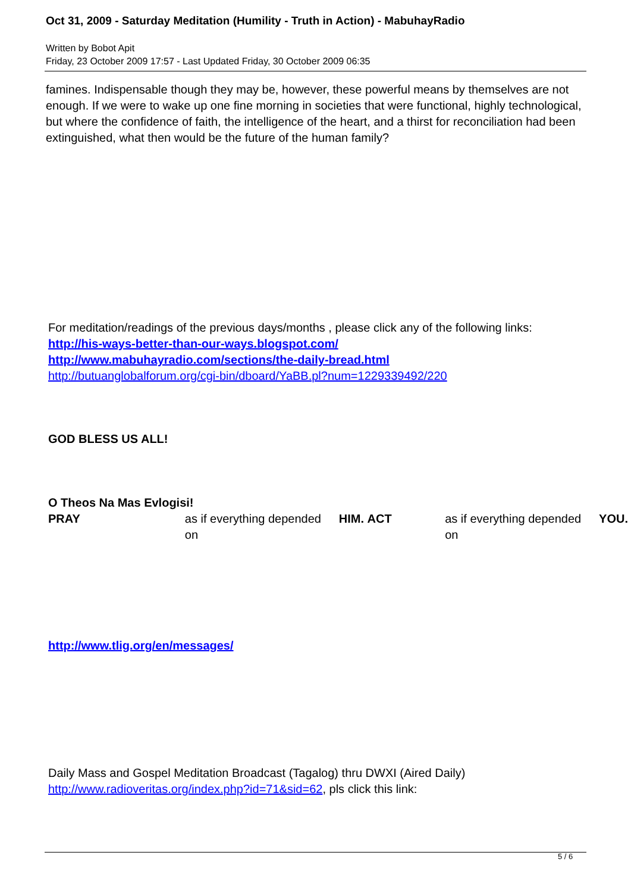Oct 31, 2009 - Saturday Meditation (Humility - Truth in Action) - MabuhayRadio
Written by Bobot Apit
Friday, 23 October 2009 17:57 - Last Updated Friday, 30 October 2009 06:35
famines. Indispensable though they may be, however, these powerful means by themselves are not enough. If we were to wake up one fine morning in societies that were functional, highly technological, but where the confidence of faith, the intelligence of the heart, and a thirst for reconciliation had been extinguished, what then would be the future of the human family?
For meditation/readings of the previous days/months , please click any of the following links:
http://his-ways-better-than-our-ways.blogspot.com/
http://www.mabuhayradio.com/sections/the-daily-bread.html
http://butuanglobalforum.org/cgi-bin/dboard/YaBB.pl?num=1229339492/220
GOD BLESS US ALL!
O Theos Na Mas Evlogisi!
PRAY as if everything depended on HIM. ACT as if everything depended on YOU.
http://www.tlig.org/en/messages/
Daily Mass and Gospel Meditation Broadcast (Tagalog) thru DWXI (Aired Daily) http://www.radioveritas.org/index.php?id=71&sid=62, pls click this link:
5 / 6